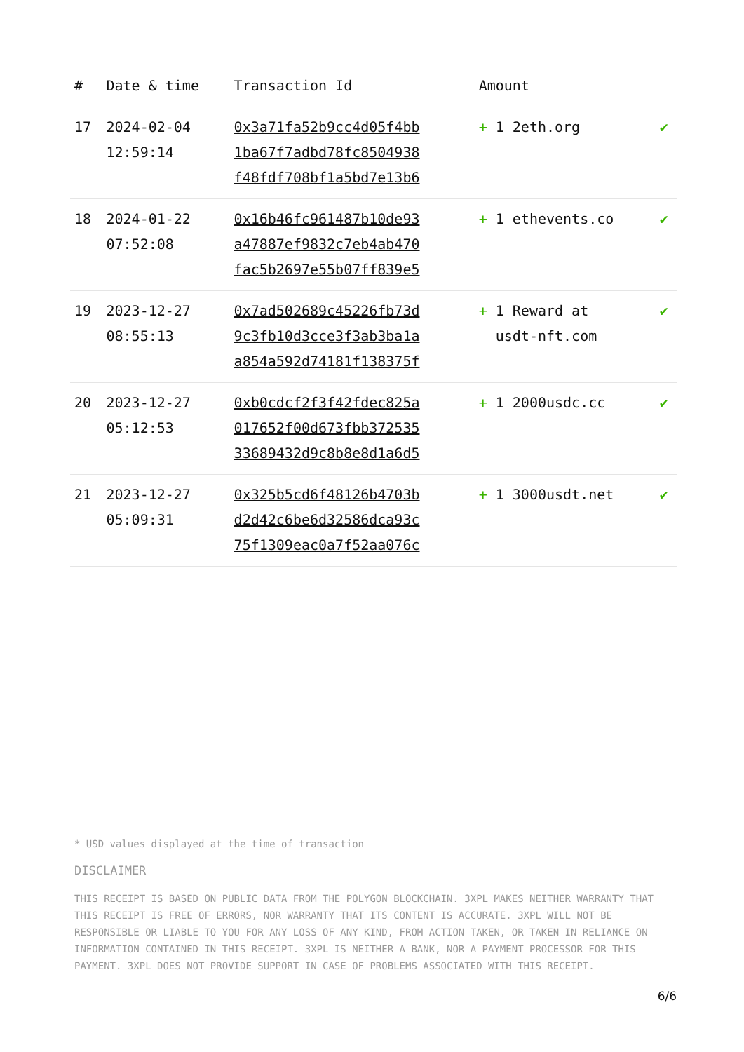| # | Date & time | Transaction Id | Amount | |
| --- | --- | --- | --- | --- |
| 17 | 2024-02-04 12:59:14 | 0x3a71fa52b9cc4d05f4bb 1ba67f7adbd78fc8504938 f48fdf708bf1a5bd7e13b6 | + 1 2eth.org | ✔ |
| 18 | 2024-01-22 07:52:08 | 0x16b46fc961487b10de93 a47887ef9832c7eb4ab470 fac5b2697e55b07ff839e5 | + 1 ethevents.co | ✔ |
| 19 | 2023-12-27 08:55:13 | 0x7ad502689c45226fb73d 9c3fb10d3cce3f3ab3ba1a a854a592d74181f138375f | + 1 Reward at usdt-nft.com | ✔ |
| 20 | 2023-12-27 05:12:53 | 0xb0cdcf2f3f42fdec825a 017652f00d673fbb372535 33689432d9c8b8e8d1a6d5 | + 1 2000usdc.cc | ✔ |
| 21 | 2023-12-27 05:09:31 | 0x325b5cd6f48126b4703b d2d42c6be6d32586dca93c 75f1309eac0a7f52aa076c | + 1 3000usdt.net | ✔ |
* USD values displayed at the time of transaction
DISCLAIMER
THIS RECEIPT IS BASED ON PUBLIC DATA FROM THE POLYGON BLOCKCHAIN. 3XPL MAKES NEITHER WARRANTY THAT THIS RECEIPT IS FREE OF ERRORS, NOR WARRANTY THAT ITS CONTENT IS ACCURATE. 3XPL WILL NOT BE RESPONSIBLE OR LIABLE TO YOU FOR ANY LOSS OF ANY KIND, FROM ACTION TAKEN, OR TAKEN IN RELIANCE ON INFORMATION CONTAINED IN THIS RECEIPT. 3XPL IS NEITHER A BANK, NOR A PAYMENT PROCESSOR FOR THIS PAYMENT. 3XPL DOES NOT PROVIDE SUPPORT IN CASE OF PROBLEMS ASSOCIATED WITH THIS RECEIPT.
6/6